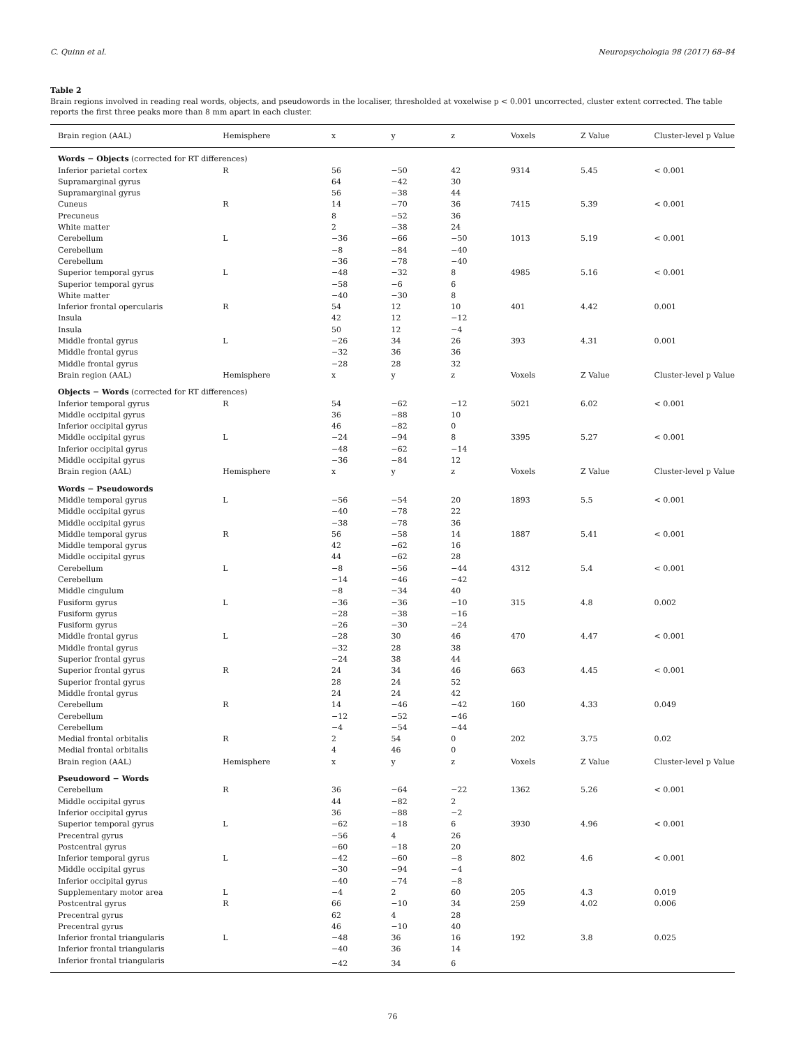C. Quinn et al. Neuropsychologia 98 (2017) 68–84
Table 2
Brain regions involved in reading real words, objects, and pseudowords in the localiser, thresholded at voxelwise p < 0.001 uncorrected, cluster extent corrected. The table reports the first three peaks more than 8 mm apart in each cluster.
| Brain region (AAL) | Hemisphere | x | y | z | Voxels | Z Value | Cluster-level p Value |
| --- | --- | --- | --- | --- | --- | --- | --- |
| Words − Objects (corrected for RT differences) | | | | | | | |
| Inferior parietal cortex | R | 56 | −50 | 42 | 9314 | 5.45 | < 0.001 |
| Supramarginal gyrus | | 64 | −42 | 30 | | | |
| Supramarginal gyrus | | 56 | −38 | 44 | | | |
| Cuneus | R | 14 | −70 | 36 | 7415 | 5.39 | < 0.001 |
| Precuneus | | 8 | −52 | 36 | | | |
| White matter | | 2 | −38 | 24 | | | |
| Cerebellum | L | −36 | −66 | −50 | 1013 | 5.19 | < 0.001 |
| Cerebellum | | −8 | −84 | −40 | | | |
| Cerebellum | | −36 | −78 | −40 | | | |
| Superior temporal gyrus | L | −48 | −32 | 8 | 4985 | 5.16 | < 0.001 |
| Superior temporal gyrus | | −58 | −6 | 6 | | | |
| White matter | | −40 | −30 | 8 | | | |
| Inferior frontal opercularis | R | 54 | 12 | 10 | 401 | 4.42 | 0.001 |
| Insula | | 42 | 12 | −12 | | | |
| Insula | | 50 | 12 | −4 | | | |
| Middle frontal gyrus | L | −26 | 34 | 26 | 393 | 4.31 | 0.001 |
| Middle frontal gyrus | | −32 | 36 | 36 | | | |
| Middle frontal gyrus | | −28 | 28 | 32 | | | |
| Brain region (AAL) | Hemisphere | x | y | z | Voxels | Z Value | Cluster-level p Value |
| Objects − Words (corrected for RT differences) | | | | | | | |
| Inferior temporal gyrus | R | 54 | −62 | −12 | 5021 | 6.02 | < 0.001 |
| Middle occipital gyrus | | 36 | −88 | 10 | | | |
| Inferior occipital gyrus | | 46 | −82 | 0 | | | |
| Middle occipital gyrus | L | −24 | −94 | 8 | 3395 | 5.27 | < 0.001 |
| Inferior occipital gyrus | | −48 | −62 | −14 | | | |
| Middle occipital gyrus | | −36 | −84 | 12 | | | |
| Brain region (AAL) | Hemisphere | x | y | z | Voxels | Z Value | Cluster-level p Value |
| Words − Pseudowords | | | | | | | |
| Middle temporal gyrus | L | −56 | −54 | 20 | 1893 | 5.5 | < 0.001 |
| Middle occipital gyrus | | −40 | −78 | 22 | | | |
| Middle occipital gyrus | | −38 | −78 | 36 | | | |
| Middle temporal gyrus | R | 56 | −58 | 14 | 1887 | 5.41 | < 0.001 |
| Middle temporal gyrus | | 42 | −62 | 16 | | | |
| Middle occipital gyrus | | 44 | −62 | 28 | | | |
| Cerebellum | L | −8 | −56 | −44 | 4312 | 5.4 | < 0.001 |
| Cerebellum | | −14 | −46 | −42 | | | |
| Middle cingulum | | −8 | −34 | 40 | | | |
| Fusiform gyrus | L | −36 | −36 | −10 | 315 | 4.8 | 0.002 |
| Fusiform gyrus | | −28 | −38 | −16 | | | |
| Fusiform gyrus | | −26 | −30 | −24 | | | |
| Middle frontal gyrus | L | −28 | 30 | 46 | 470 | 4.47 | < 0.001 |
| Middle frontal gyrus | | −32 | 28 | 38 | | | |
| Superior frontal gyrus | | −24 | 38 | 44 | | | |
| Superior frontal gyrus | R | 24 | 34 | 46 | 663 | 4.45 | < 0.001 |
| Superior frontal gyrus | | 28 | 24 | 52 | | | |
| Middle frontal gyrus | | 24 | 24 | 42 | | | |
| Cerebellum | R | 14 | −46 | −42 | 160 | 4.33 | 0.049 |
| Cerebellum | | −12 | −52 | −46 | | | |
| Cerebellum | | −4 | −54 | −44 | | | |
| Medial frontal orbitalis | R | 2 | 54 | 0 | 202 | 3.75 | 0.02 |
| Medial frontal orbitalis | | 4 | 46 | 0 | | | |
| Brain region (AAL) | Hemisphere | x | y | z | Voxels | Z Value | Cluster-level p Value |
| Pseudoword − Words | | | | | | | |
| Cerebellum | R | 36 | −64 | −22 | 1362 | 5.26 | < 0.001 |
| Middle occipital gyrus | | 44 | −82 | 2 | | | |
| Inferior occipital gyrus | | 36 | −88 | −2 | | | |
| Superior temporal gyrus | L | −62 | −18 | 6 | 3930 | 4.96 | < 0.001 |
| Precentral gyrus | | −56 | 4 | 26 | | | |
| Postcentral gyrus | | −60 | −18 | 20 | | | |
| Inferior temporal gyrus | L | −42 | −60 | −8 | 802 | 4.6 | < 0.001 |
| Middle occipital gyrus | | −30 | −94 | −4 | | | |
| Inferior occipital gyrus | | −40 | −74 | −8 | | | |
| Supplementary motor area | L | −4 | 2 | 60 | 205 | 4.3 | 0.019 |
| Postcentral gyrus | R | 66 | −10 | 34 | 259 | 4.02 | 0.006 |
| Precentral gyrus | | 62 | 4 | 28 | | | |
| Precentral gyrus | | 46 | −10 | 40 | | | |
| Inferior frontal triangularis | L | −48 | 36 | 16 | 192 | 3.8 | 0.025 |
| Inferior frontal triangularis | | −40 | 36 | 14 | | | |
| Inferior frontal triangularis | | −42 | 34 | 6 | | | |
76